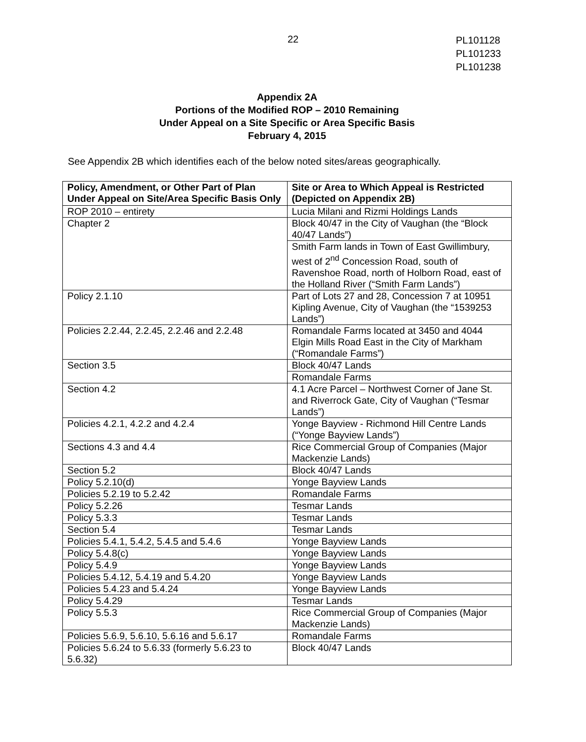22
PL101128
PL101233
PL101238
Appendix 2A
Portions of the Modified ROP – 2010 Remaining
Under Appeal on a Site Specific or Area Specific Basis
February 4, 2015
See Appendix 2B which identifies each of the below noted sites/areas geographically.
| Policy, Amendment, or Other Part of Plan Under Appeal on Site/Area Specific Basis Only | Site or Area to Which Appeal is Restricted (Depicted on Appendix 2B) |
| --- | --- |
| ROP 2010 – entirety | Lucia Milani and Rizmi Holdings Lands |
| Chapter 2 | Block 40/47 in the City of Vaughan (the “Block 40/47 Lands”) |
| | Smith Farm lands in Town of East Gwillimbury, west of 2<sup>nd</sup> Concession Road, south of Ravenshoe Road, north of Holborn Road, east of the Holland River (“Smith Farm Lands”) |
| Policy 2.1.10 | Part of Lots 27 and 28, Concession 7 at 10951 Kipling Avenue, City of Vaughan (the “1539253 Lands”) |
| Policies 2.2.44, 2.2.45, 2.2.46 and 2.2.48 | Romandale Farms located at 3450 and 4044 Elgin Mills Road East in the City of Markham (“Romandale Farms”) |
| Section 3.5 | Block 40/47 Lands |
| | Romandale Farms |
| Section 4.2 | 4.1 Acre Parcel – Northwest Corner of Jane St. and Riverrock Gate, City of Vaughan (“Tesmar Lands”) |
| Policies 4.2.1, 4.2.2 and 4.2.4 | Yonge Bayview - Richmond Hill Centre Lands (“Yonge Bayview Lands”) |
| Sections 4.3 and 4.4 | Rice Commercial Group of Companies (Major Mackenzie Lands) |
| Section 5.2 | Block 40/47 Lands |
| Policy 5.2.10(d) | Yonge Bayview Lands |
| Policies 5.2.19 to 5.2.42 | Romandale Farms |
| Policy 5.2.26 | Tesmar Lands |
| Policy 5.3.3 | Tesmar Lands |
| Section 5.4 | Tesmar Lands |
| Policies 5.4.1, 5.4.2, 5.4.5 and 5.4.6 | Yonge Bayview Lands |
| Policy 5.4.8(c) | Yonge Bayview Lands |
| Policy 5.4.9 | Yonge Bayview Lands |
| Policies 5.4.12, 5.4.19 and 5.4.20 | Yonge Bayview Lands |
| Policies 5.4.23 and 5.4.24 | Yonge Bayview Lands |
| Policy 5.4.29 | Tesmar Lands |
| Policy 5.5.3 | Rice Commercial Group of Companies (Major Mackenzie Lands) |
| Policies 5.6.9, 5.6.10, 5.6.16 and 5.6.17 | Romandale Farms |
| Policies 5.6.24 to 5.6.33 (formerly 5.6.23 to 5.6.32) | Block 40/47 Lands |